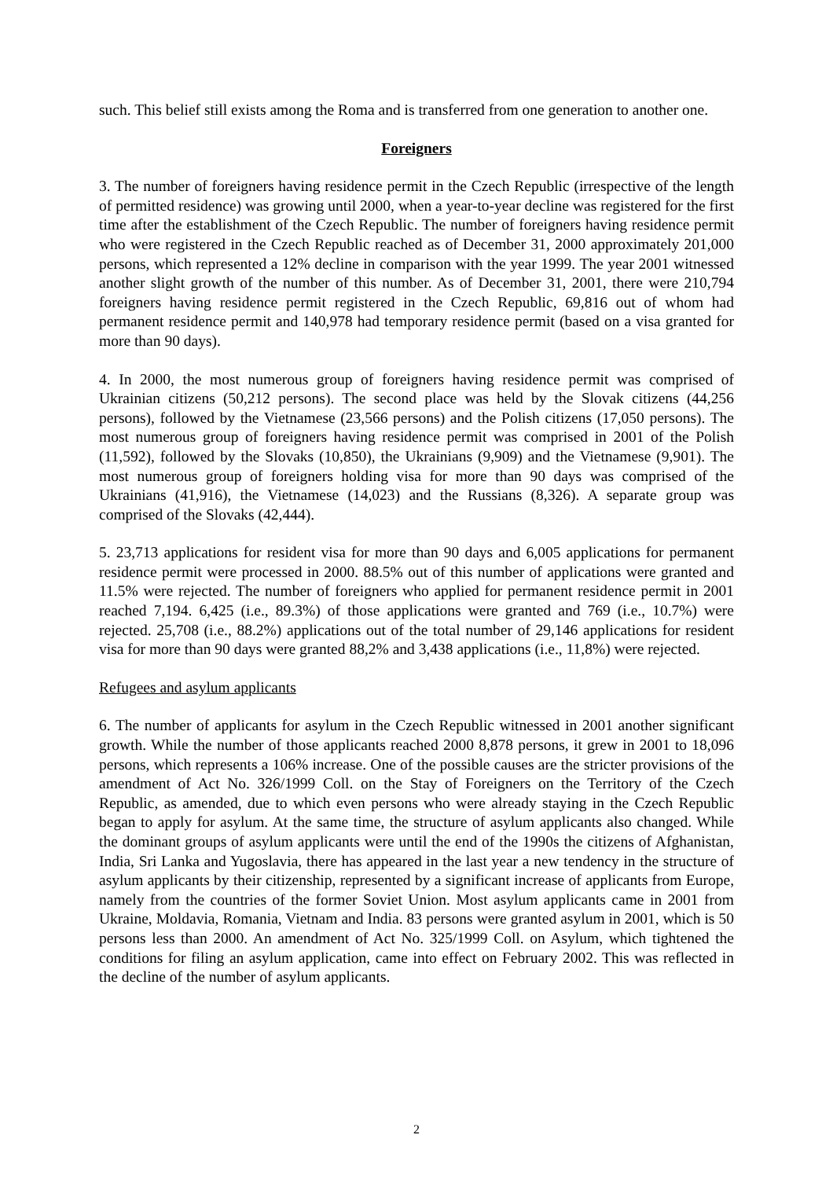such. This belief still exists among the Roma and is transferred from one generation to another one.
Foreigners
3. The number of foreigners having residence permit in the Czech Republic (irrespective of the length of permitted residence) was growing until 2000, when a year-to-year decline was registered for the first time after the establishment of the Czech Republic. The number of foreigners having residence permit who were registered in the Czech Republic reached as of December 31, 2000 approximately 201,000 persons, which represented a 12% decline in comparison with the year 1999. The year 2001 witnessed another slight growth of the number of this number. As of December 31, 2001, there were 210,794 foreigners having residence permit registered in the Czech Republic, 69,816 out of whom had permanent residence permit and 140,978 had temporary residence permit (based on a visa granted for more than 90 days).
4. In 2000, the most numerous group of foreigners having residence permit was comprised of Ukrainian citizens (50,212 persons). The second place was held by the Slovak citizens (44,256 persons), followed by the Vietnamese (23,566 persons) and the Polish citizens (17,050 persons). The most numerous group of foreigners having residence permit was comprised in 2001 of the Polish (11,592), followed by the Slovaks (10,850), the Ukrainians (9,909) and the Vietnamese (9,901). The most numerous group of foreigners holding visa for more than 90 days was comprised of the Ukrainians (41,916), the Vietnamese (14,023) and the Russians (8,326). A separate group was comprised of the Slovaks (42,444).
5. 23,713 applications for resident visa for more than 90 days and 6,005 applications for permanent residence permit were processed in 2000. 88.5% out of this number of applications were granted and 11.5% were rejected. The number of foreigners who applied for permanent residence permit in 2001 reached 7,194. 6,425 (i.e., 89.3%) of those applications were granted and 769 (i.e., 10.7%) were rejected. 25,708 (i.e., 88.2%) applications out of the total number of 29,146 applications for resident visa for more than 90 days were granted 88,2% and 3,438 applications (i.e., 11,8%) were rejected.
Refugees and asylum applicants
6. The number of applicants for asylum in the Czech Republic witnessed in 2001 another significant growth. While the number of those applicants reached 2000 8,878 persons, it grew in 2001 to 18,096 persons, which represents a 106% increase. One of the possible causes are the stricter provisions of the amendment of Act No. 326/1999 Coll. on the Stay of Foreigners on the Territory of the Czech Republic, as amended, due to which even persons who were already staying in the Czech Republic began to apply for asylum. At the same time, the structure of asylum applicants also changed. While the dominant groups of asylum applicants were until the end of the 1990s the citizens of Afghanistan, India, Sri Lanka and Yugoslavia, there has appeared in the last year a new tendency in the structure of asylum applicants by their citizenship, represented by a significant increase of applicants from Europe, namely from the countries of the former Soviet Union. Most asylum applicants came in 2001 from Ukraine, Moldavia, Romania, Vietnam and India. 83 persons were granted asylum in 2001, which is 50 persons less than 2000. An amendment of Act No. 325/1999 Coll. on Asylum, which tightened the conditions for filing an asylum application, came into effect on February 2002. This was reflected in the decline of the number of asylum applicants.
2